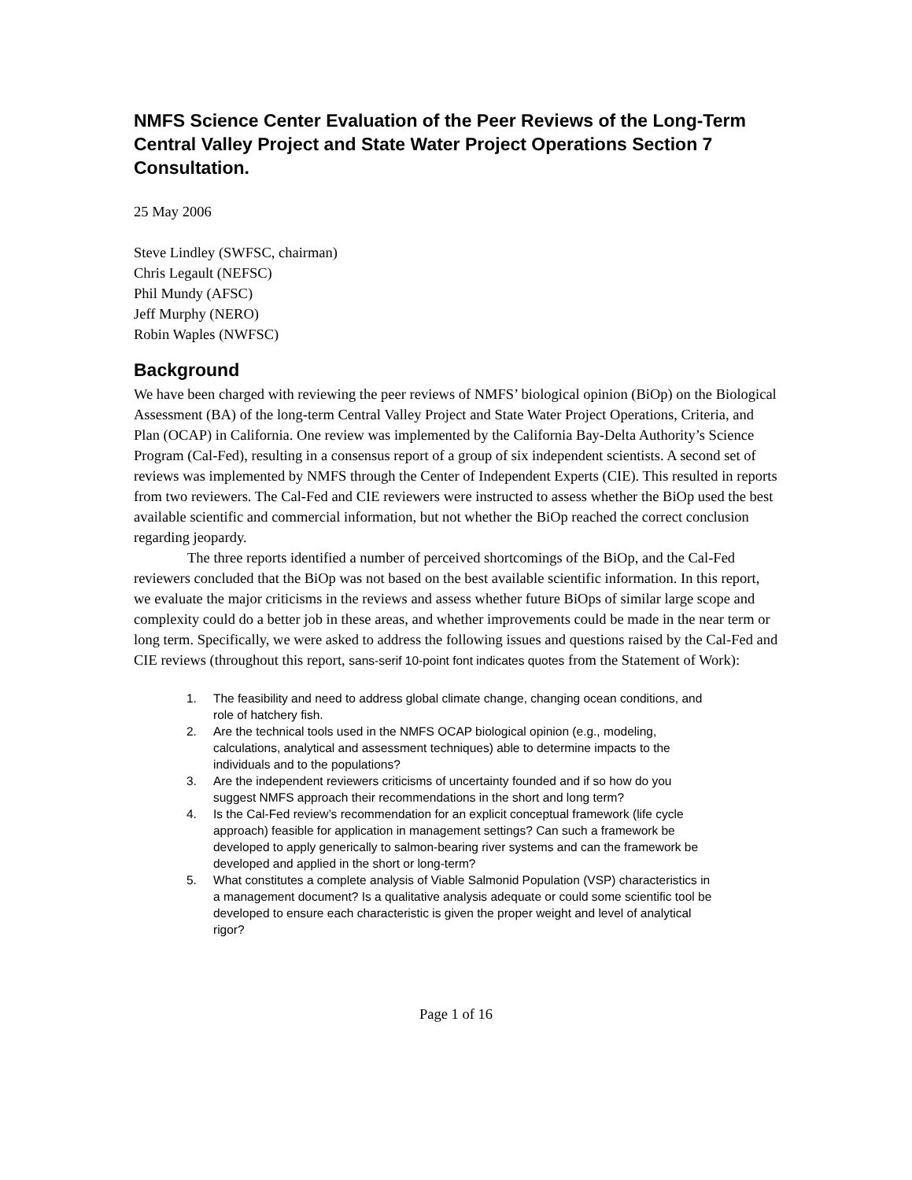NMFS Science Center Evaluation of the Peer Reviews of the Long-Term Central Valley Project and State Water Project Operations Section 7 Consultation.
25 May 2006
Steve Lindley (SWFSC, chairman)
Chris Legault (NEFSC)
Phil Mundy (AFSC)
Jeff Murphy (NERO)
Robin Waples (NWFSC)
Background
We have been charged with reviewing the peer reviews of NMFS’ biological opinion (BiOp) on the Biological Assessment (BA) of the long-term Central Valley Project and State Water Project Operations, Criteria, and Plan (OCAP) in California. One review was implemented by the California Bay-Delta Authority’s Science Program (Cal-Fed), resulting in a consensus report of a group of six independent scientists. A second set of reviews was implemented by NMFS through the Center of Independent Experts (CIE). This resulted in reports from two reviewers. The Cal-Fed and CIE reviewers were instructed to assess whether the BiOp used the best available scientific and commercial information, but not whether the BiOp reached the correct conclusion regarding jeopardy.
The three reports identified a number of perceived shortcomings of the BiOp, and the Cal-Fed reviewers concluded that the BiOp was not based on the best available scientific information. In this report, we evaluate the major criticisms in the reviews and assess whether future BiOps of similar large scope and complexity could do a better job in these areas, and whether improvements could be made in the near term or long term. Specifically, we were asked to address the following issues and questions raised by the Cal-Fed and CIE reviews (throughout this report, sans-serif 10-point font indicates quotes from the Statement of Work):
1. The feasibility and need to address global climate change, changing ocean conditions, and role of hatchery fish.
2. Are the technical tools used in the NMFS OCAP biological opinion (e.g., modeling, calculations, analytical and assessment techniques) able to determine impacts to the individuals and to the populations?
3. Are the independent reviewers criticisms of uncertainty founded and if so how do you suggest NMFS approach their recommendations in the short and long term?
4. Is the Cal-Fed review’s recommendation for an explicit conceptual framework (life cycle approach) feasible for application in management settings? Can such a framework be developed to apply generically to salmon-bearing river systems and can the framework be developed and applied in the short or long-term?
5. What constitutes a complete analysis of Viable Salmonid Population (VSP) characteristics in a management document? Is a qualitative analysis adequate or could some scientific tool be developed to ensure each characteristic is given the proper weight and level of analytical rigor?
Page 1 of 16